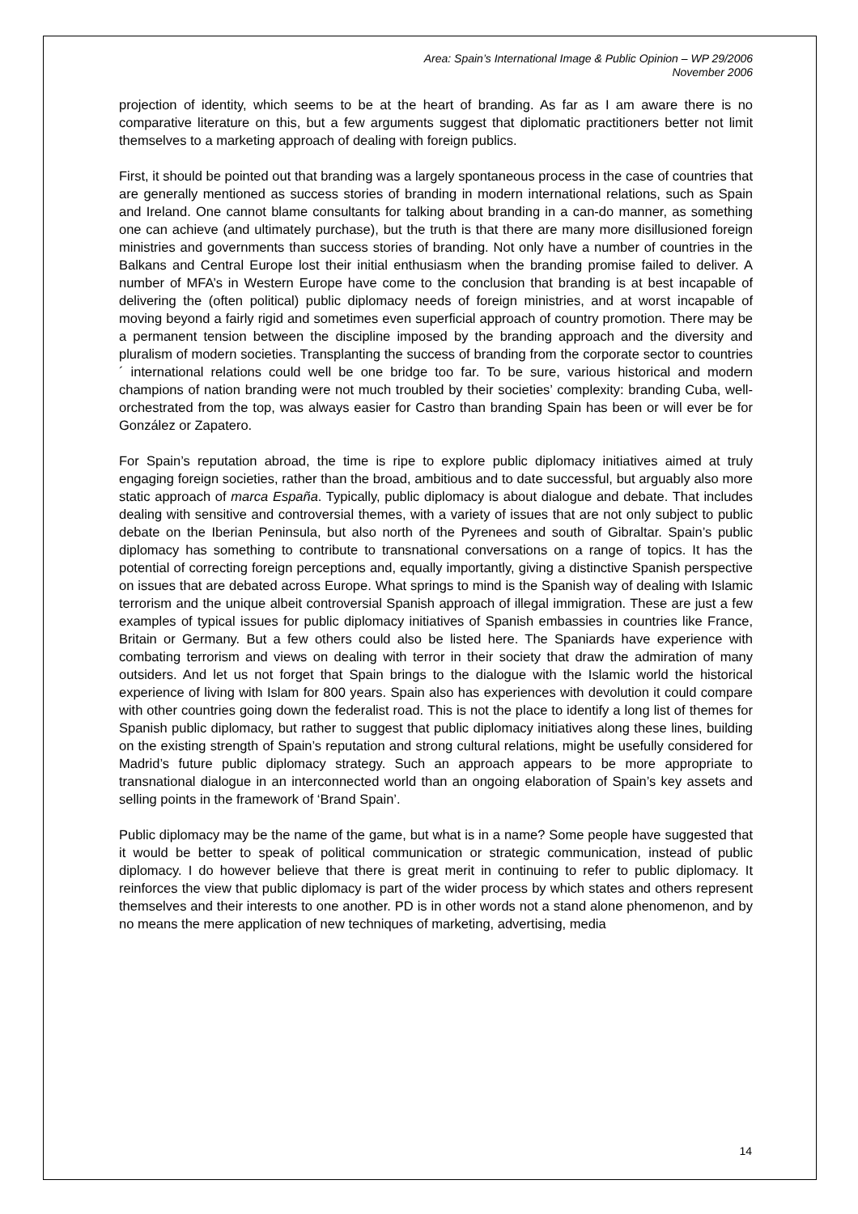Area: Spain’s International Image & Public Opinion – WP 29/2006
November 2006
projection of identity, which seems to be at the heart of branding. As far as I am aware there is no comparative literature on this, but a few arguments suggest that diplomatic practitioners better not limit themselves to a marketing approach of dealing with foreign publics.
First, it should be pointed out that branding was a largely spontaneous process in the case of countries that are generally mentioned as success stories of branding in modern international relations, such as Spain and Ireland. One cannot blame consultants for talking about branding in a can-do manner, as something one can achieve (and ultimately purchase), but the truth is that there are many more disillusioned foreign ministries and governments than success stories of branding. Not only have a number of countries in the Balkans and Central Europe lost their initial enthusiasm when the branding promise failed to deliver. A number of MFA’s in Western Europe have come to the conclusion that branding is at best incapable of delivering the (often political) public diplomacy needs of foreign ministries, and at worst incapable of moving beyond a fairly rigid and sometimes even superficial approach of country promotion. There may be a permanent tension between the discipline imposed by the branding approach and the diversity and pluralism of modern societies. Transplanting the success of branding from the corporate sector to countries´ international relations could well be one bridge too far. To be sure, various historical and modern champions of nation branding were not much troubled by their societies’ complexity: branding Cuba, well-orchestrated from the top, was always easier for Castro than branding Spain has been or will ever be for González or Zapatero.
For Spain’s reputation abroad, the time is ripe to explore public diplomacy initiatives aimed at truly engaging foreign societies, rather than the broad, ambitious and to date successful, but arguably also more static approach of marca España. Typically, public diplomacy is about dialogue and debate. That includes dealing with sensitive and controversial themes, with a variety of issues that are not only subject to public debate on the Iberian Peninsula, but also north of the Pyrenees and south of Gibraltar. Spain’s public diplomacy has something to contribute to transnational conversations on a range of topics. It has the potential of correcting foreign perceptions and, equally importantly, giving a distinctive Spanish perspective on issues that are debated across Europe. What springs to mind is the Spanish way of dealing with Islamic terrorism and the unique albeit controversial Spanish approach of illegal immigration. These are just a few examples of typical issues for public diplomacy initiatives of Spanish embassies in countries like France, Britain or Germany. But a few others could also be listed here. The Spaniards have experience with combating terrorism and views on dealing with terror in their society that draw the admiration of many outsiders. And let us not forget that Spain brings to the dialogue with the Islamic world the historical experience of living with Islam for 800 years. Spain also has experiences with devolution it could compare with other countries going down the federalist road. This is not the place to identify a long list of themes for Spanish public diplomacy, but rather to suggest that public diplomacy initiatives along these lines, building on the existing strength of Spain’s reputation and strong cultural relations, might be usefully considered for Madrid’s future public diplomacy strategy. Such an approach appears to be more appropriate to transnational dialogue in an interconnected world than an ongoing elaboration of Spain’s key assets and selling points in the framework of ‘Brand Spain’.
Public diplomacy may be the name of the game, but what is in a name? Some people have suggested that it would be better to speak of political communication or strategic communication, instead of public diplomacy. I do however believe that there is great merit in continuing to refer to public diplomacy. It reinforces the view that public diplomacy is part of the wider process by which states and others represent themselves and their interests to one another. PD is in other words not a stand alone phenomenon, and by no means the mere application of new techniques of marketing, advertising, media
14